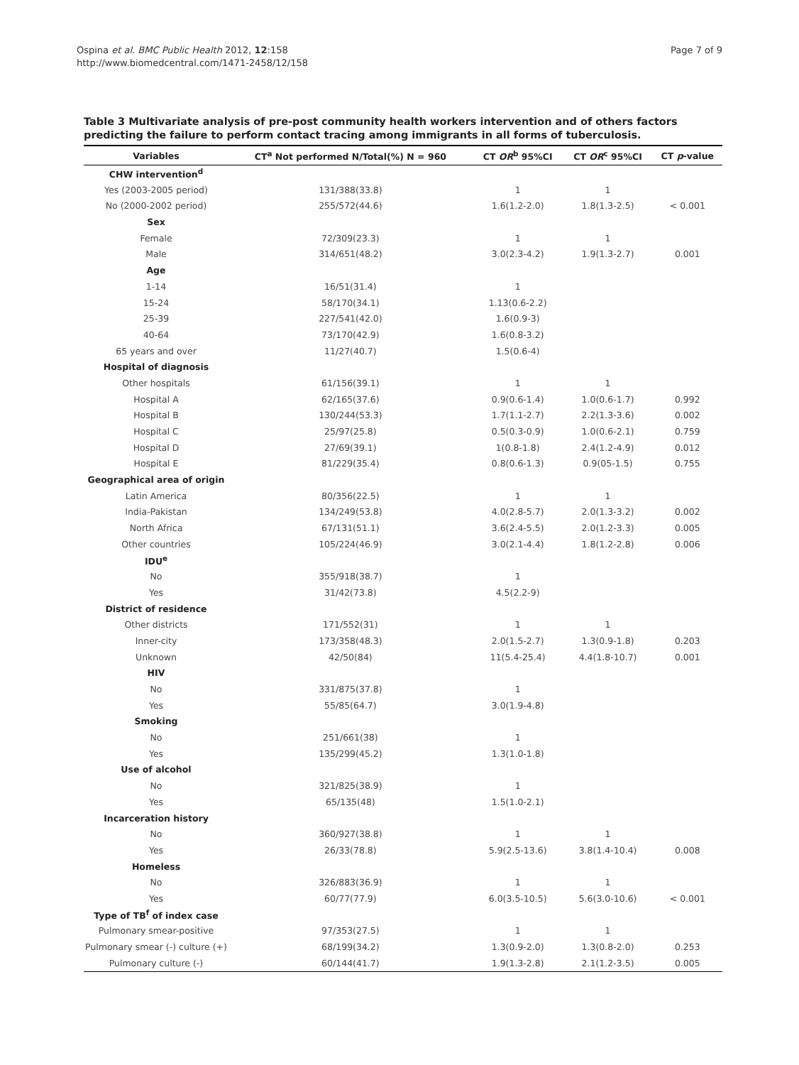Ospina et al. BMC Public Health 2012, 12:158
http://www.biomedcentral.com/1471-2458/12/158
Page 7 of 9
Table 3 Multivariate analysis of pre-post community health workers intervention and of others factors predicting the failure to perform contact tracing among immigrants in all forms of tuberculosis.
| Variables | CT<sup>a</sup> Not performed N/Total(%) N = 960 | CT OR<sup>b</sup> 95%CI | CT OR<sup>c</sup> 95%CI | CT p -value |
| --- | --- | --- | --- | --- |
| CHW intervention<sup>d</sup> | | | | |
| Yes (2003-2005 period) | 131/388(33.8) | 1 | 1 | |
| No (2000-2002 period) | 255/572(44.6) | 1.6(1.2-2.0) | 1.8(1.3-2.5) | < 0.001 |
| Sex | | | | |
| Female | 72/309(23.3) | 1 | 1 | |
| Male | 314/651(48.2) | 3.0(2.3-4.2) | 1.9(1.3-2.7) | 0.001 |
| Age | | | | |
| 1-14 | 16/51(31.4) | 1 | | |
| 15-24 | 58/170(34.1) | 1.13(0.6-2.2) | | |
| 25-39 | 227/541(42.0) | 1.6(0.9-3) | | |
| 40-64 | 73/170(42.9) | 1.6(0.8-3.2) | | |
| 65 years and over | 11/27(40.7) | 1.5(0.6-4) | | |
| Hospital of diagnosis | | | | |
| Other hospitals | 61/156(39.1) | 1 | 1 | |
| Hospital A | 62/165(37.6) | 0.9(0.6-1.4) | 1.0(0.6-1.7) | 0.992 |
| Hospital B | 130/244(53.3) | 1.7(1.1-2.7) | 2.2(1.3-3.6) | 0.002 |
| Hospital C | 25/97(25.8) | 0.5(0.3-0.9) | 1.0(0.6-2.1) | 0.759 |
| Hospital D | 27/69(39.1) | 1(0.8-1.8) | 2.4(1.2-4.9) | 0.012 |
| Hospital E | 81/229(35.4) | 0.8(0.6-1.3) | 0.9(05-1.5) | 0.755 |
| Geographical area of origin | | | | |
| Latin America | 80/356(22.5) | 1 | 1 | |
| India-Pakistan | 134/249(53.8) | 4.0(2.8-5.7) | 2.0(1.3-3.2) | 0.002 |
| North Africa | 67/131(51.1) | 3.6(2.4-5.5) | 2.0(1.2-3.3) | 0.005 |
| Other countries | 105/224(46.9) | 3.0(2.1-4.4) | 1.8(1.2-2.8) | 0.006 |
| IDU<sup>e</sup> | | | | |
| No | 355/918(38.7) | 1 | | |
| Yes | 31/42(73.8) | 4.5(2.2-9) | | |
| District of residence | | | | |
| Other districts | 171/552(31) | 1 | 1 | |
| Inner-city | 173/358(48.3) | 2.0(1.5-2.7) | 1.3(0.9-1.8) | 0.203 |
| Unknown | 42/50(84) | 11(5.4-25.4) | 4.4(1.8-10.7) | 0.001 |
| HIV | | | | |
| No | 331/875(37.8) | 1 | | |
| Yes | 55/85(64.7) | 3.0(1.9-4.8) | | |
| Smoking | | | | |
| No | 251/661(38) | 1 | | |
| Yes | 135/299(45.2) | 1.3(1.0-1.8) | | |
| Use of alcohol | | | | |
| No | 321/825(38.9) | 1 | | |
| Yes | 65/135(48) | 1.5(1.0-2.1) | | |
| Incarceration history | | | | |
| No | 360/927(38.8) | 1 | 1 | |
| Yes | 26/33(78.8) | 5.9(2.5-13.6) | 3.8(1.4-10.4) | 0.008 |
| Homeless | | | | |
| No | 326/883(36.9) | 1 | 1 | |
| Yes | 60/77(77.9) | 6.0(3.5-10.5) | 5.6(3.0-10.6) | < 0.001 |
| Type of TB<sup>f</sup> of index case | | | | |
| Pulmonary smear-positive | 97/353(27.5) | 1 | 1 | |
| Pulmonary smear (-) culture (+) | 68/199(34.2) | 1.3(0.9-2.0) | 1.3(0.8-2.0) | 0.253 |
| Pulmonary culture (-) | 60/144(41.7) | 1.9(1.3-2.8) | 2.1(1.2-3.5) | 0.005 |